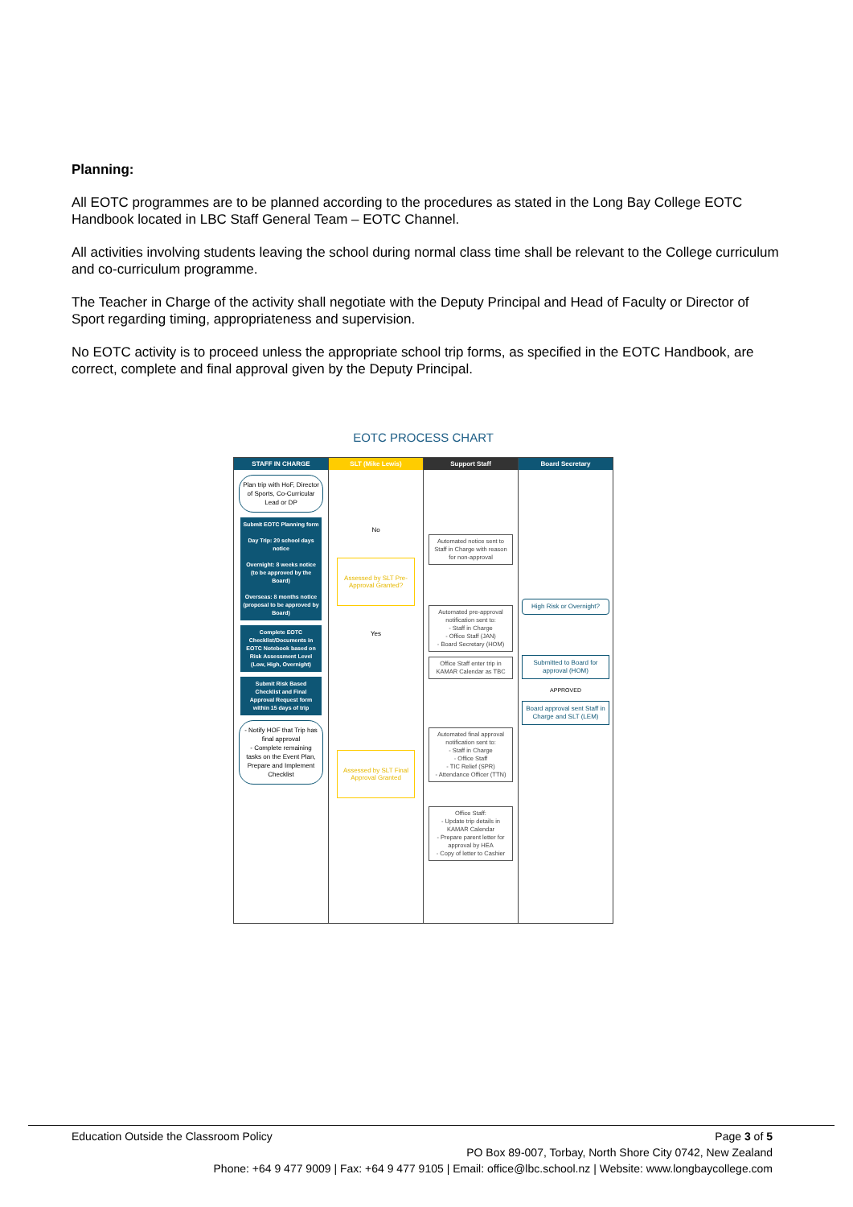Planning:
All EOTC programmes are to be planned according to the procedures as stated in the Long Bay College EOTC Handbook located in LBC Staff General Team – EOTC Channel.
All activities involving students leaving the school during normal class time shall be relevant to the College curriculum and co-curriculum programme.
The Teacher in Charge of the activity shall negotiate with the Deputy Principal and Head of Faculty or Director of Sport regarding timing, appropriateness and supervision.
No EOTC activity is to proceed unless the appropriate school trip forms, as specified in the EOTC Handbook, are correct, complete and final approval given by the Deputy Principal.
EOTC PROCESS CHART
STAFF IN CHARGE
Plan trip with HoF, Director of Sports, Co-Curricular Lead or DP
Submit EOTC Planning form
Day Trip: 20 school days notice
Overnight: 8 weeks notice (to be approved by the Board)
Overseas: 8 months notice (proposal to be approved by Board)
Complete EOTC Checklist/Documents in EOTC Notebook based on Risk Assessment Level (Low, High, Overnight)
Submit Risk Based Checklist and Final Approval Request form within 15 days of trip
- Notify HOF that Trip has final approval
- Complete remaining tasks on the Event Plan, Prepare and Implement Checklist
SLT (Mike Lewis)
No
Assessed by SLT Pre-Approval Granted?
Yes
Assessed by SLT Final Approval Granted
Support Staff
Automated notice sent to Staff in Charge with reason for non-approval
Automated pre-approval notification sent to:
- Staff in Charge
- Office Staff (JAN)
- Board Secretary (HOM)
Office Staff enter trip in KAMAR Calendar as TBC
Automated final approval notification sent to:
- Staff in Charge
- Office Staff
- TIC Relief (SPR)
- Attendance Officer (TTN)
Office Staff:
- Update trip details in KAMAR Calendar
- Prepare parent letter for approval by HEA
- Copy of letter to Cashier
Board Secretary
High Risk or Overnight?
Submitted to Board for approval (HOM)
APPROVED
Board approval sent Staff in Charge and SLT (LEM)
Education Outside the Classroom Policy Page 3 of 5
PO Box 89-007, Torbay, North Shore City 0742, New Zealand
Phone: +64 9 477 9009 | Fax: +64 9 477 9105 | Email: office@lbc.school.nz | Website: www.longbaycollege.com